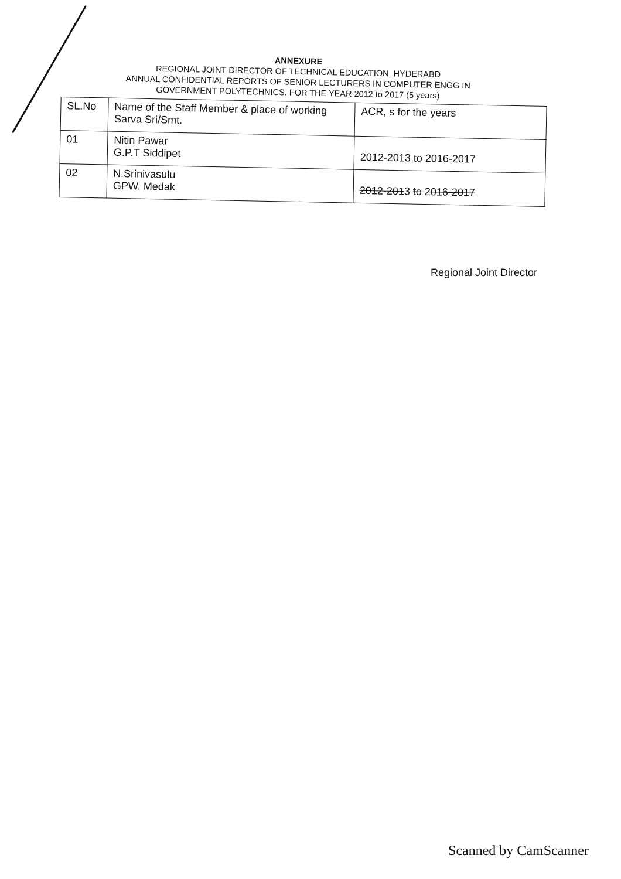ANNEXURE
REGIONAL JOINT DIRECTOR OF TECHNICAL EDUCATION, HYDERABD
ANNUAL CONFIDENTIAL REPORTS OF SENIOR LECTURERS IN COMPUTER ENGG IN
GOVERNMENT POLYTECHNICS. FOR THE YEAR 2012 to 2017 (5 years)
| SL.No | Name of the Staff Member & place of working Sarva Sri/Smt. | ACR, s for the years |
| 01 | Nitin Pawar G.P.T Siddipet | 2012-2013 to 2016-2017 |
| 02 | N.Srinivasulu GPW. Medak | 2012-201 3 to 2016-2017 |
Regional Joint Director
Scanned by CamScanner